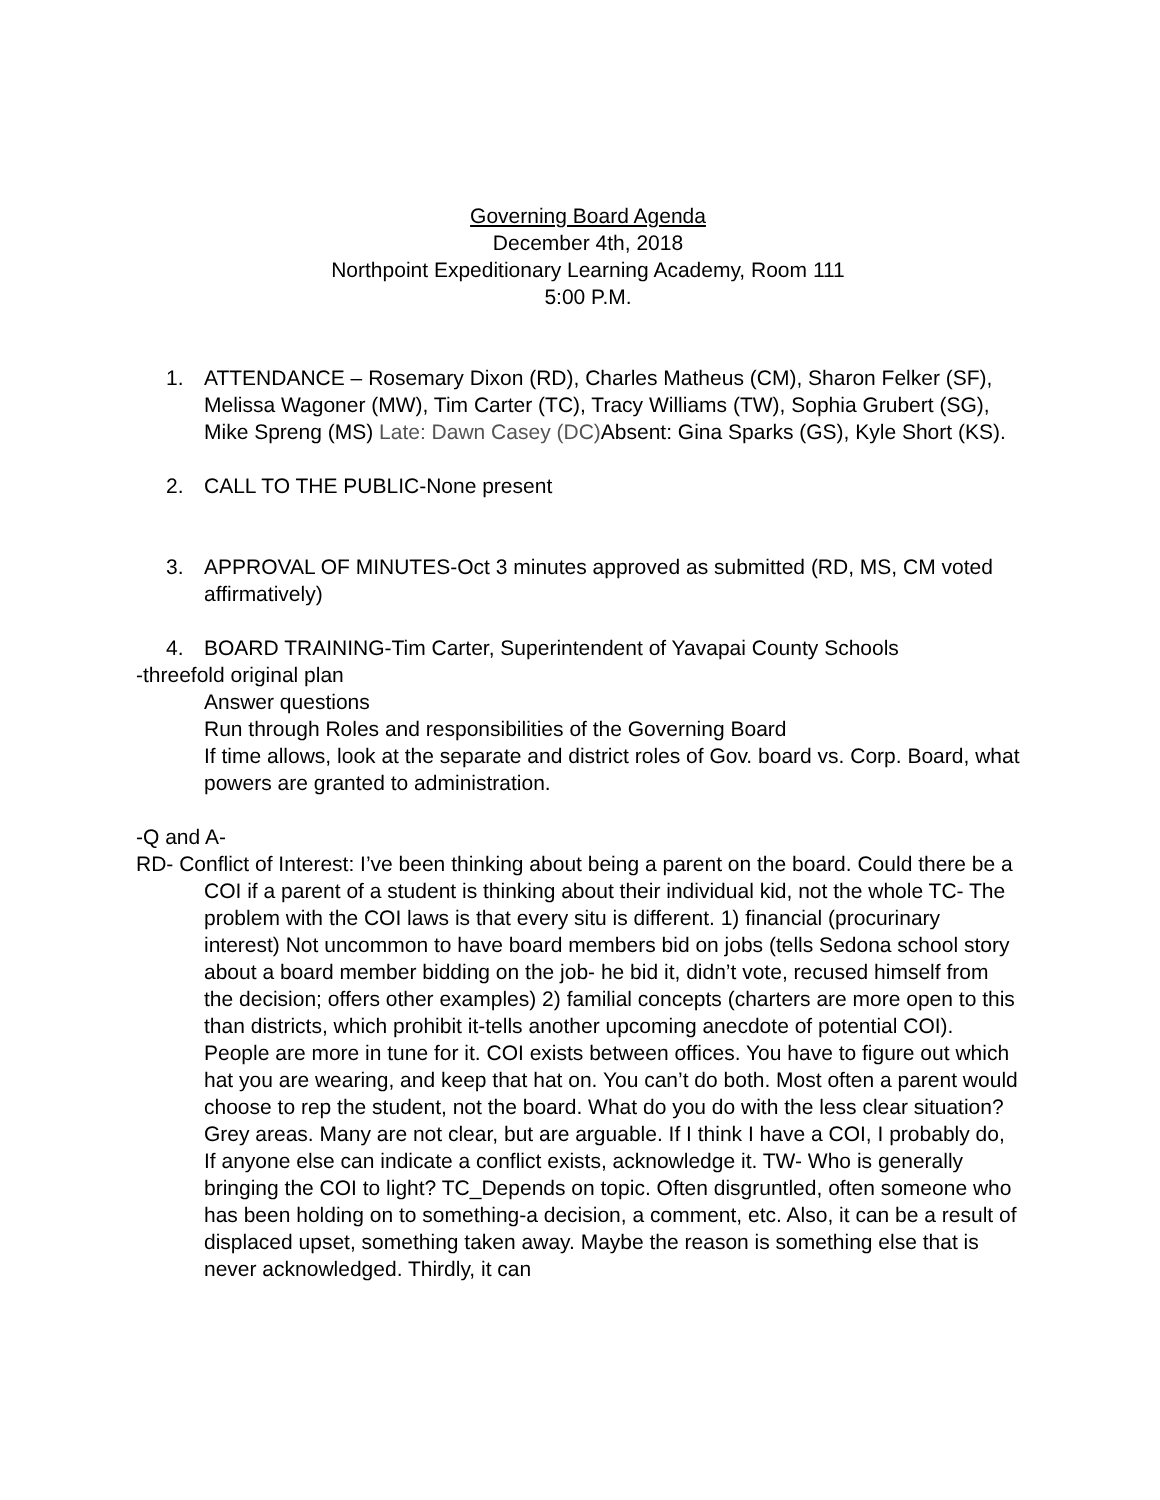Governing Board Agenda
December 4th, 2018
Northpoint Expeditionary Learning Academy, Room 111
5:00 P.M.
1. ATTENDANCE – Rosemary Dixon (RD), Charles Matheus (CM), Sharon Felker (SF), Melissa Wagoner (MW), Tim Carter (TC), Tracy Williams (TW), Sophia Grubert (SG), Mike Spreng (MS) Late: Dawn Casey (DC) Absent: Gina Sparks (GS), Kyle Short (KS).
2. CALL TO THE PUBLIC-None present
3. APPROVAL OF MINUTES-Oct 3 minutes approved as submitted (RD, MS, CM voted affirmatively)
4. BOARD TRAINING-Tim Carter, Superintendent of Yavapai County Schools
-threefold original plan
Answer questions
Run through Roles and responsibilities of the Governing Board
If time allows, look at the separate and district roles of Gov. board vs. Corp. Board, what powers are granted to administration.
-Q and A-
RD- Conflict of Interest: I’ve been thinking about being a parent on the board. Could there be a COI if a parent of a student is thinking about their individual kid, not the whole TC- The problem with the COI laws is that every situ is different. 1) financial (procurinary interest) Not uncommon to have board members bid on jobs (tells Sedona school story about a board member bidding on the job- he bid it, didn’t vote, recused himself from the decision; offers other examples) 2) familial concepts (charters are more open to this than districts, which prohibit it-tells another upcoming anecdote of potential COI). People are more in tune for it. COI exists between offices. You have to figure out which hat you are wearing, and keep that hat on. You can’t do both. Most often a parent would choose to rep the student, not the board. What do you do with the less clear situation? Grey areas. Many are not clear, but are arguable. If I think I have a COI, I probably do, If anyone else can indicate a conflict exists, acknowledge it. TW- Who is generally bringing the COI to light? TC_Depends on topic. Often disgruntled, often someone who has been holding on to something-a decision, a comment, etc. Also, it can be a result of displaced upset, something taken away. Maybe the reason is something else that is never acknowledged. Thirdly, it can